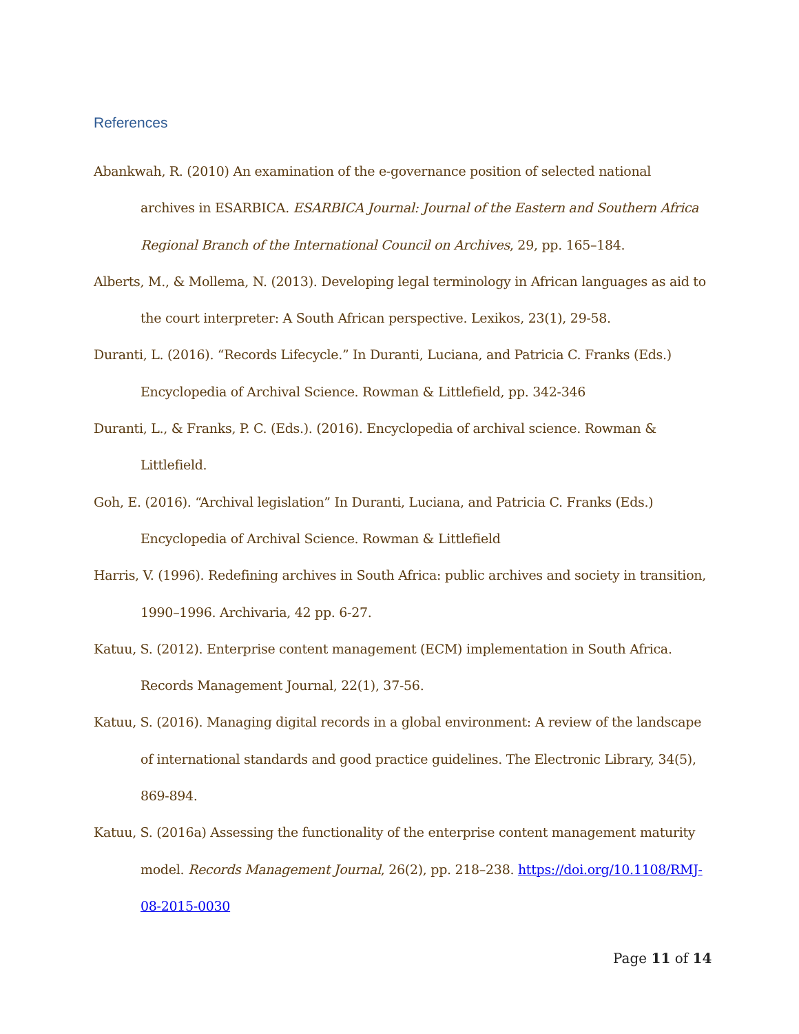References
Abankwah, R. (2010) An examination of the e-governance position of selected national archives in ESARBICA. ESARBICA Journal: Journal of the Eastern and Southern Africa Regional Branch of the International Council on Archives, 29, pp. 165–184.
Alberts, M., & Mollema, N. (2013). Developing legal terminology in African languages as aid to the court interpreter: A South African perspective. Lexikos, 23(1), 29-58.
Duranti, L. (2016). “Records Lifecycle.” In Duranti, Luciana, and Patricia C. Franks (Eds.) Encyclopedia of Archival Science. Rowman & Littlefield, pp. 342-346
Duranti, L., & Franks, P. C. (Eds.). (2016). Encyclopedia of archival science. Rowman & Littlefield.
Goh, E. (2016). “Archival legislation” In Duranti, Luciana, and Patricia C. Franks (Eds.) Encyclopedia of Archival Science. Rowman & Littlefield
Harris, V. (1996). Redefining archives in South Africa: public archives and society in transition, 1990–1996. Archivaria, 42 pp. 6-27.
Katuu, S. (2012). Enterprise content management (ECM) implementation in South Africa. Records Management Journal, 22(1), 37-56.
Katuu, S. (2016). Managing digital records in a global environment: A review of the landscape of international standards and good practice guidelines. The Electronic Library, 34(5), 869-894.
Katuu, S. (2016a) Assessing the functionality of the enterprise content management maturity model. Records Management Journal, 26(2), pp. 218–238. https://doi.org/10.1108/RMJ-08-2015-0030
Page 11 of 14